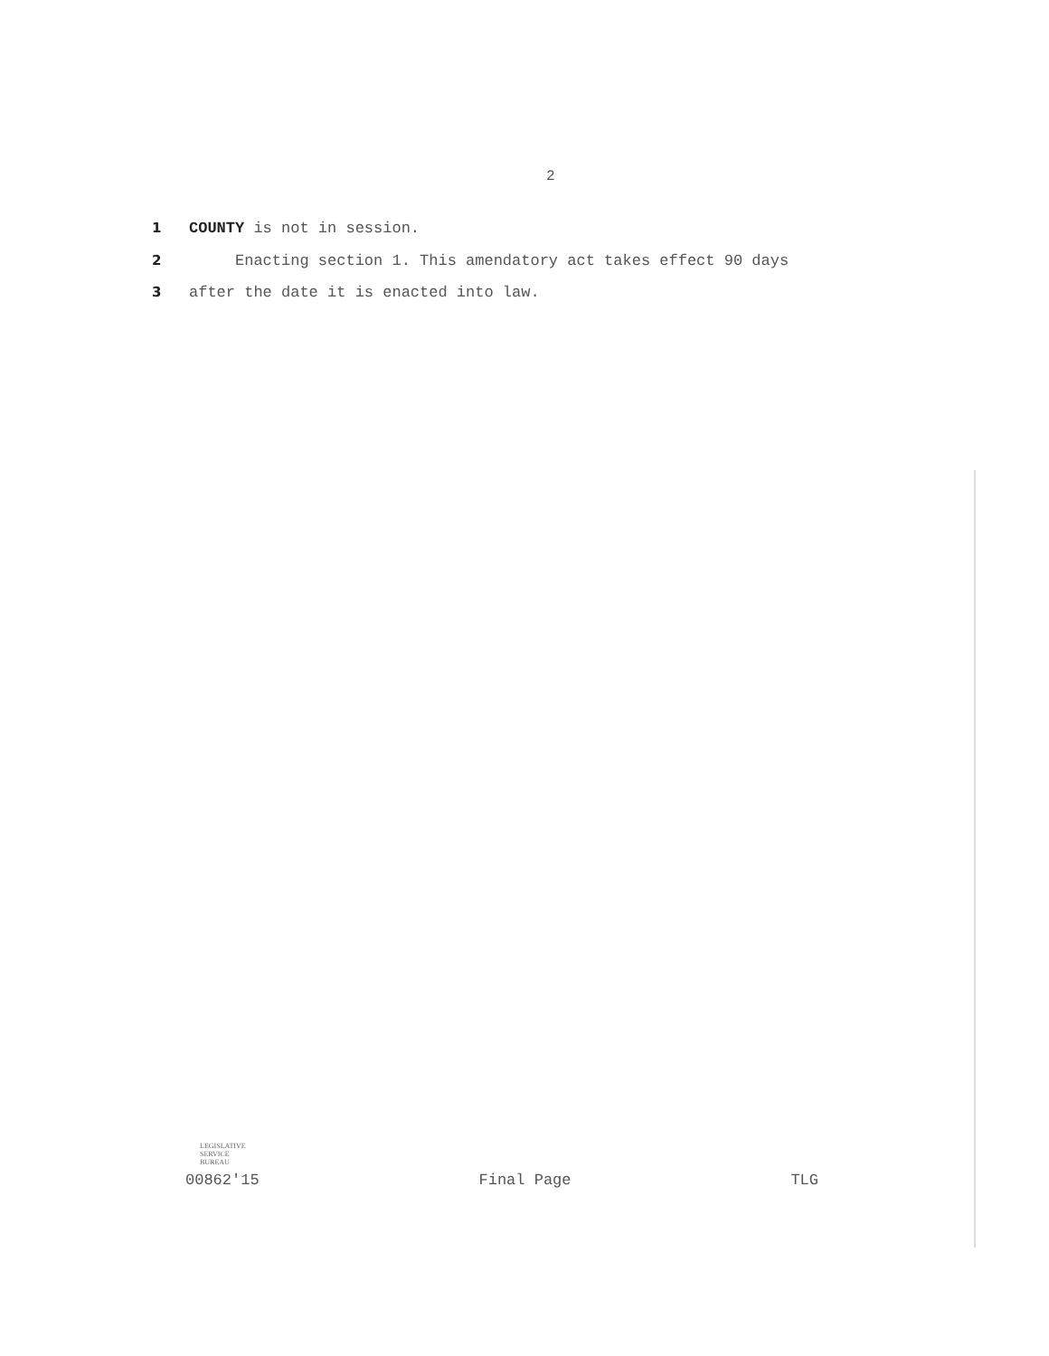2
1 COUNTY is not in session.
2 Enacting section 1. This amendatory act takes effect 90 days
3 after the date it is enacted into law.
LEGISLATIVE
SERVICE
BUREAU
00862'15 Final Page TLG